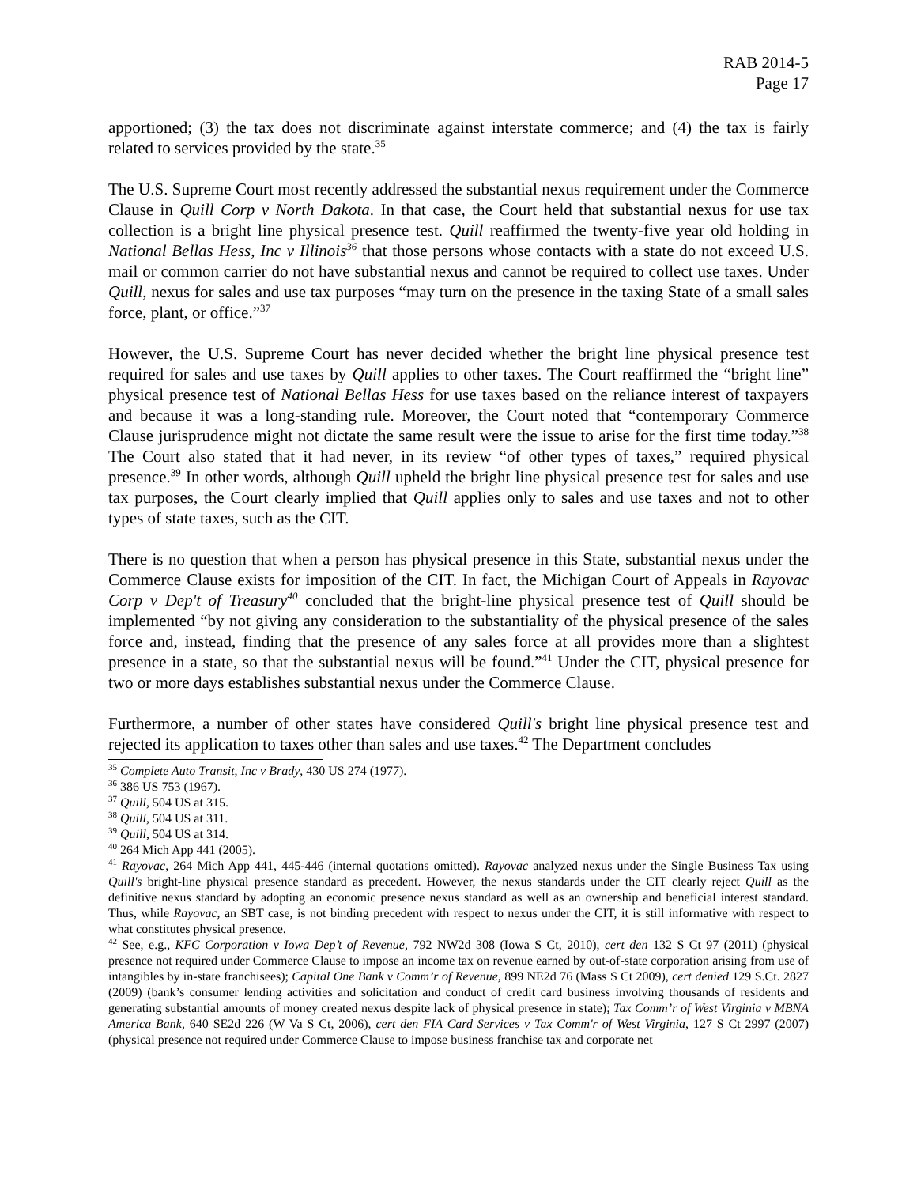RAB 2014-5
Page 17
apportioned; (3) the tax does not discriminate against interstate commerce; and (4) the tax is fairly related to services provided by the state.<sup>35</sup>
The U.S. Supreme Court most recently addressed the substantial nexus requirement under the Commerce Clause in Quill Corp v North Dakota. In that case, the Court held that substantial nexus for use tax collection is a bright line physical presence test. Quill reaffirmed the twenty-five year old holding in National Bellas Hess, Inc v Illinois<sup>36</sup> that those persons whose contacts with a state do not exceed U.S. mail or common carrier do not have substantial nexus and cannot be required to collect use taxes. Under Quill, nexus for sales and use tax purposes “may turn on the presence in the taxing State of a small sales force, plant, or office.”<sup>37</sup>
However, the U.S. Supreme Court has never decided whether the bright line physical presence test required for sales and use taxes by Quill applies to other taxes. The Court reaffirmed the “bright line” physical presence test of National Bellas Hess for use taxes based on the reliance interest of taxpayers and because it was a long-standing rule. Moreover, the Court noted that “contemporary Commerce Clause jurisprudence might not dictate the same result were the issue to arise for the first time today.”<sup>38</sup> The Court also stated that it had never, in its review “of other types of taxes,” required physical presence.<sup>39</sup> In other words, although Quill upheld the bright line physical presence test for sales and use tax purposes, the Court clearly implied that Quill applies only to sales and use taxes and not to other types of state taxes, such as the CIT.
There is no question that when a person has physical presence in this State, substantial nexus under the Commerce Clause exists for imposition of the CIT. In fact, the Michigan Court of Appeals in Rayovac Corp v Dep't of Treasury<sup>40</sup> concluded that the bright-line physical presence test of Quill should be implemented “by not giving any consideration to the substantiality of the physical presence of the sales force and, instead, finding that the presence of any sales force at all provides more than a slightest presence in a state, so that the substantial nexus will be found.”<sup>41</sup> Under the CIT, physical presence for two or more days establishes substantial nexus under the Commerce Clause.
Furthermore, a number of other states have considered Quill's bright line physical presence test and rejected its application to taxes other than sales and use taxes.<sup>42</sup> The Department concludes
<sup>35</sup> Complete Auto Transit, Inc v Brady, 430 US 274 (1977).
<sup>36</sup> 386 US 753 (1967).
<sup>37</sup> Quill, 504 US at 315.
<sup>38</sup> Quill, 504 US at 311.
<sup>39</sup> Quill, 504 US at 314.
<sup>40</sup> 264 Mich App 441 (2005).
<sup>41</sup> Rayovac, 264 Mich App 441, 445-446 (internal quotations omitted). Rayovac analyzed nexus under the Single Business Tax using Quill's bright-line physical presence standard as precedent. However, the nexus standards under the CIT clearly reject Quill as the definitive nexus standard by adopting an economic presence nexus standard as well as an ownership and beneficial interest standard. Thus, while Rayovac, an SBT case, is not binding precedent with respect to nexus under the CIT, it is still informative with respect to what constitutes physical presence.
<sup>42</sup> See, e.g., KFC Corporation v Iowa Dep’t of Revenue, 792 NW2d 308 (Iowa S Ct, 2010), cert den 132 S Ct 97 (2011) (physical presence not required under Commerce Clause to impose an income tax on revenue earned by out-of-state corporation arising from use of intangibles by in-state franchisees); Capital One Bank v Comm’r of Revenue, 899 NE2d 76 (Mass S Ct 2009), cert denied 129 S.Ct. 2827 (2009) (bank’s consumer lending activities and solicitation and conduct of credit card business involving thousands of residents and generating substantial amounts of money created nexus despite lack of physical presence in state); Tax Comm’r of West Virginia v MBNA America Bank, 640 SE2d 226 (W Va S Ct, 2006), cert den FIA Card Services v Tax Comm'r of West Virginia, 127 S Ct 2997 (2007) (physical presence not required under Commerce Clause to impose business franchise tax and corporate net